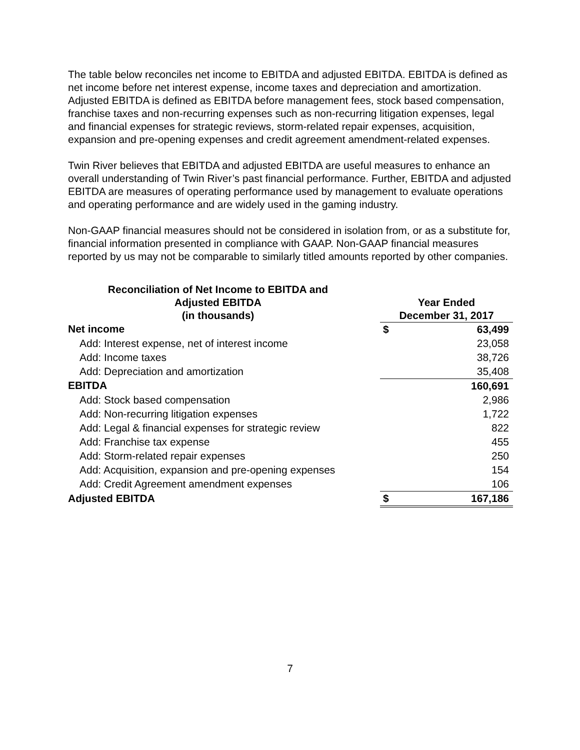The table below reconciles net income to EBITDA and adjusted EBITDA. EBITDA is defined as net income before net interest expense, income taxes and depreciation and amortization. Adjusted EBITDA is defined as EBITDA before management fees, stock based compensation, franchise taxes and non-recurring expenses such as non-recurring litigation expenses, legal and financial expenses for strategic reviews, storm-related repair expenses, acquisition, expansion and pre-opening expenses and credit agreement amendment-related expenses.
Twin River believes that EBITDA and adjusted EBITDA are useful measures to enhance an overall understanding of Twin River’s past financial performance. Further, EBITDA and adjusted EBITDA are measures of operating performance used by management to evaluate operations and operating performance and are widely used in the gaming industry.
Non-GAAP financial measures should not be considered in isolation from, or as a substitute for, financial information presented in compliance with GAAP. Non-GAAP financial measures reported by us may not be comparable to similarly titled amounts reported by other companies.
| Reconciliation of Net Income to EBITDA and Adjusted EBITDA (in thousands) | | Year Ended December 31, 2017 | |
| --- | --- | --- | --- |
| Net income | | $ | 63,499 |
| Add: Interest expense, net of interest income | | | 23,058 |
| Add: Income taxes | | | 38,726 |
| Add: Depreciation and amortization | | | 35,408 |
| EBITDA | | | 160,691 |
| Add: Stock based compensation | | | 2,986 |
| Add: Non-recurring litigation expenses | | | 1,722 |
| Add: Legal & financial expenses for strategic review | | | 822 |
| Add: Franchise tax expense | | | 455 |
| Add: Storm-related repair expenses | | | 250 |
| Add: Acquisition, expansion and pre-opening expenses | | | 154 |
| Add: Credit Agreement amendment expenses | | | 106 |
| Adjusted EBITDA | | $ | 167,186 |
7